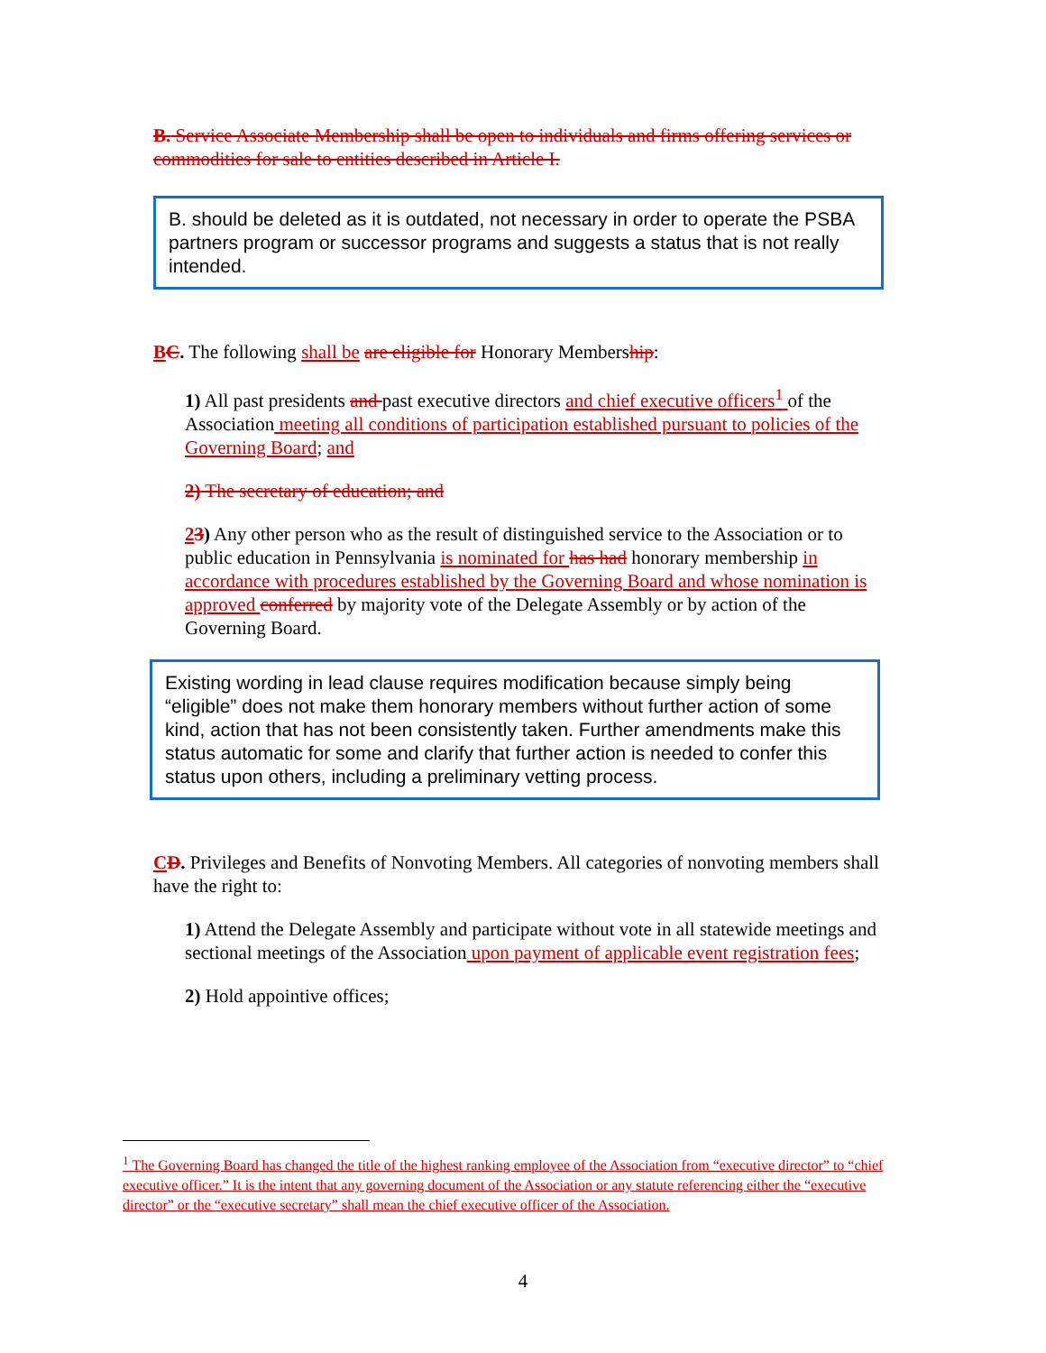B. Service Associate Membership shall be open to individuals and firms offering services or commodities for sale to entities described in Article I.
B. should be deleted as it is outdated, not necessary in order to operate the PSBA partners program or successor programs and suggests a status that is not really intended.
BC. The following shall be are eligible for Honorary Membership:
1) All past presidents and past executive directors and chief executive officers<sup>1</sup> of the Association meeting all conditions of participation established pursuant to policies of the Governing Board; and
2) The secretary of education; and
23) Any other person who as the result of distinguished service to the Association or to public education in Pennsylvania is nominated for has had honorary membership in accordance with procedures established by the Governing Board and whose nomination is approved conferred by majority vote of the Delegate Assembly or by action of the Governing Board.
Existing wording in lead clause requires modification because simply being “eligible” does not make them honorary members without further action of some kind, action that has not been consistently taken. Further amendments make this status automatic for some and clarify that further action is needed to confer this status upon others, including a preliminary vetting process.
CD. Privileges and Benefits of Nonvoting Members. All categories of nonvoting members shall have the right to:
1) Attend the Delegate Assembly and participate without vote in all statewide meetings and sectional meetings of the Association upon payment of applicable event registration fees;
2) Hold appointive offices;
<sup>1</sup> The Governing Board has changed the title of the highest ranking employee of the Association from “executive director” to “chief executive officer.” It is the intent that any governing document of the Association or any statute referencing either the “executive director” or the “executive secretary” shall mean the chief executive officer of the Association.
4